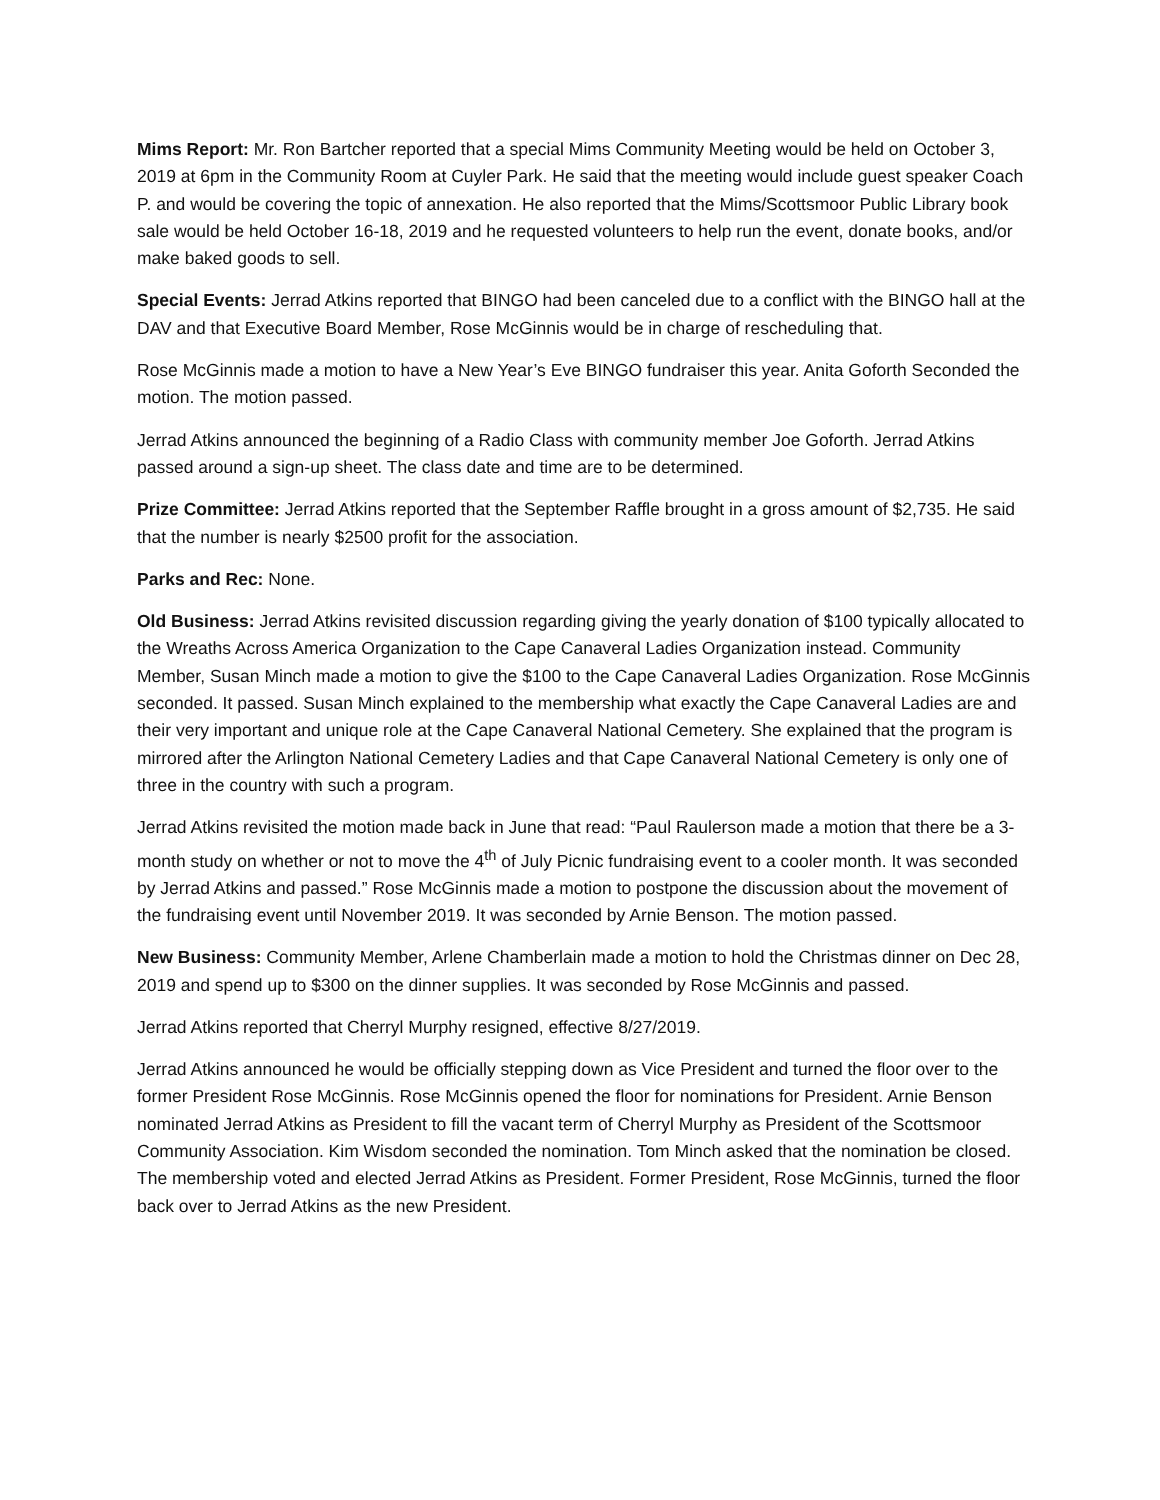Mims Report: Mr. Ron Bartcher reported that a special Mims Community Meeting would be held on October 3, 2019 at 6pm in the Community Room at Cuyler Park. He said that the meeting would include guest speaker Coach P. and would be covering the topic of annexation. He also reported that the Mims/Scottsmoor Public Library book sale would be held October 16-18, 2019 and he requested volunteers to help run the event, donate books, and/or make baked goods to sell.
Special Events: Jerrad Atkins reported that BINGO had been canceled due to a conflict with the BINGO hall at the DAV and that Executive Board Member, Rose McGinnis would be in charge of rescheduling that.
Rose McGinnis made a motion to have a New Year’s Eve BINGO fundraiser this year. Anita Goforth Seconded the motion. The motion passed.
Jerrad Atkins announced the beginning of a Radio Class with community member Joe Goforth. Jerrad Atkins passed around a sign-up sheet. The class date and time are to be determined.
Prize Committee: Jerrad Atkins reported that the September Raffle brought in a gross amount of $2,735. He said that the number is nearly $2500 profit for the association.
Parks and Rec: None.
Old Business: Jerrad Atkins revisited discussion regarding giving the yearly donation of $100 typically allocated to the Wreaths Across America Organization to the Cape Canaveral Ladies Organization instead. Community Member, Susan Minch made a motion to give the $100 to the Cape Canaveral Ladies Organization. Rose McGinnis seconded. It passed. Susan Minch explained to the membership what exactly the Cape Canaveral Ladies are and their very important and unique role at the Cape Canaveral National Cemetery. She explained that the program is mirrored after the Arlington National Cemetery Ladies and that Cape Canaveral National Cemetery is only one of three in the country with such a program.
Jerrad Atkins revisited the motion made back in June that read: “Paul Raulerson made a motion that there be a 3-month study on whether or not to move the 4<sup>th</sup> of July Picnic fundraising event to a cooler month. It was seconded by Jerrad Atkins and passed.” Rose McGinnis made a motion to postpone the discussion about the movement of the fundraising event until November 2019. It was seconded by Arnie Benson. The motion passed.
New Business: Community Member, Arlene Chamberlain made a motion to hold the Christmas dinner on Dec 28, 2019 and spend up to $300 on the dinner supplies. It was seconded by Rose McGinnis and passed.
Jerrad Atkins reported that Cherryl Murphy resigned, effective 8/27/2019.
Jerrad Atkins announced he would be officially stepping down as Vice President and turned the floor over to the former President Rose McGinnis. Rose McGinnis opened the floor for nominations for President. Arnie Benson nominated Jerrad Atkins as President to fill the vacant term of Cherryl Murphy as President of the Scottsmoor Community Association. Kim Wisdom seconded the nomination. Tom Minch asked that the nomination be closed. The membership voted and elected Jerrad Atkins as President. Former President, Rose McGinnis, turned the floor back over to Jerrad Atkins as the new President.